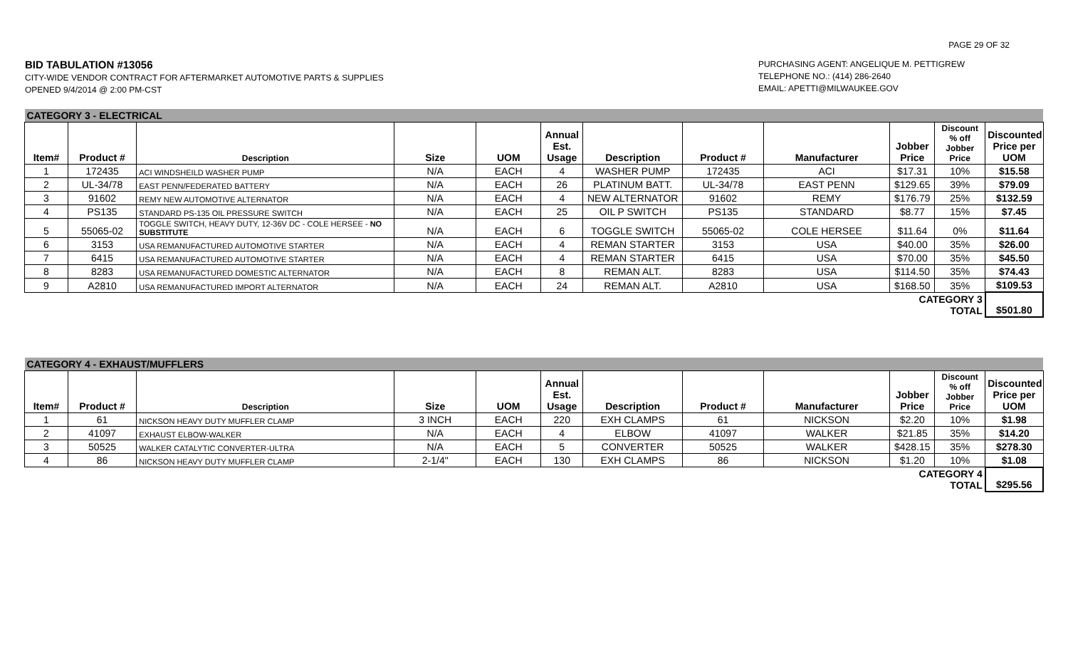PAGE 29 OF 32
BID TABULATION #13056
CITY-WIDE VENDOR CONTRACT FOR AFTERMARKET AUTOMOTIVE PARTS & SUPPLIES
OPENED 9/4/2014 @ 2:00 PM-CST
PURCHASING AGENT: ANGELIQUE M. PETTIGREW
TELEPHONE NO.: (414) 286-2640
EMAIL: APETTI@MILWAUKEE.GOV
| CATEGORY 3 - ELECTRICAL | | | | | | | | | | | |
| Item# | Product # | Description | Size | UOM | Annual Est. Usage | Description | Product # | Manufacturer | Jobber Price | Discount % off Jobber Price | Discounted Price per UOM |
| 1 | 172435 | ACI WINDSHEILD WASHER PUMP | N/A | EACH | 4 | WASHER PUMP | 172435 | ACI | $17.31 | 10% | $15.58 |
| 2 | UL-34/78 | EAST PENN/FEDERATED BATTERY | N/A | EACH | 26 | PLATINUM BATT. | UL-34/78 | EAST PENN | $129.65 | 39% | $79.09 |
| 3 | 91602 | REMY NEW AUTOMOTIVE ALTERNATOR | N/A | EACH | 4 | NEW ALTERNATOR | 91602 | REMY | $176.79 | 25% | $132.59 |
| 4 | PS135 | STANDARD PS-135 OIL PRESSURE SWITCH | N/A | EACH | 25 | OIL P SWITCH | PS135 | STANDARD | $8.77 | 15% | $7.45 |
| 5 | 55065-02 | TOGGLE SWITCH, HEAVY DUTY, 12-36V DC - COLE HERSEE - NO SUBSTITUTE | N/A | EACH | 6 | TOGGLE SWITCH | 55065-02 | COLE HERSEE | $11.64 | 0% | $11.64 |
| 6 | 3153 | USA REMANUFACTURED AUTOMOTIVE STARTER | N/A | EACH | 4 | REMAN STARTER | 3153 | USA | $40.00 | 35% | $26.00 |
| 7 | 6415 | USA REMANUFACTURED AUTOMOTIVE STARTER | N/A | EACH | 4 | REMAN STARTER | 6415 | USA | $70.00 | 35% | $45.50 |
| 8 | 8283 | USA REMANUFACTURED DOMESTIC ALTERNATOR | N/A | EACH | 8 | REMAN ALT. | 8283 | USA | $114.50 | 35% | $74.43 |
| 9 | A2810 | USA REMANUFACTURED IMPORT ALTERNATOR | N/A | EACH | 24 | REMAN ALT. | A2810 | USA | $168.50 | 35% | $109.53 |
| | | | | | | | | | CATEGORY 3 TOTAL | | $501.80 |
| CATEGORY 4 - EXHAUST/MUFFLERS | | | | | | | | | | | |
| Item# | Product # | Description | Size | UOM | Annual Est. Usage | Description | Product # | Manufacturer | Jobber Price | Discount % off Jobber Price | Discounted Price per UOM |
| 1 | 61 | NICKSON HEAVY DUTY MUFFLER CLAMP | 3 INCH | EACH | 220 | EXH CLAMPS | 61 | NICKSON | $2.20 | 10% | $1.98 |
| 2 | 41097 | EXHAUST ELBOW-WALKER | N/A | EACH | 4 | ELBOW | 41097 | WALKER | $21.85 | 35% | $14.20 |
| 3 | 50525 | WALKER CATALYTIC CONVERTER-ULTRA | N/A | EACH | 5 | CONVERTER | 50525 | WALKER | $428.15 | 35% | $278.30 |
| 4 | 86 | NICKSON HEAVY DUTY MUFFLER CLAMP | 2-1/4" | EACH | 130 | EXH CLAMPS | 86 | NICKSON | $1.20 | 10% | $1.08 |
| | | | | | | | | | CATEGORY 4 TOTAL | | $295.56 |